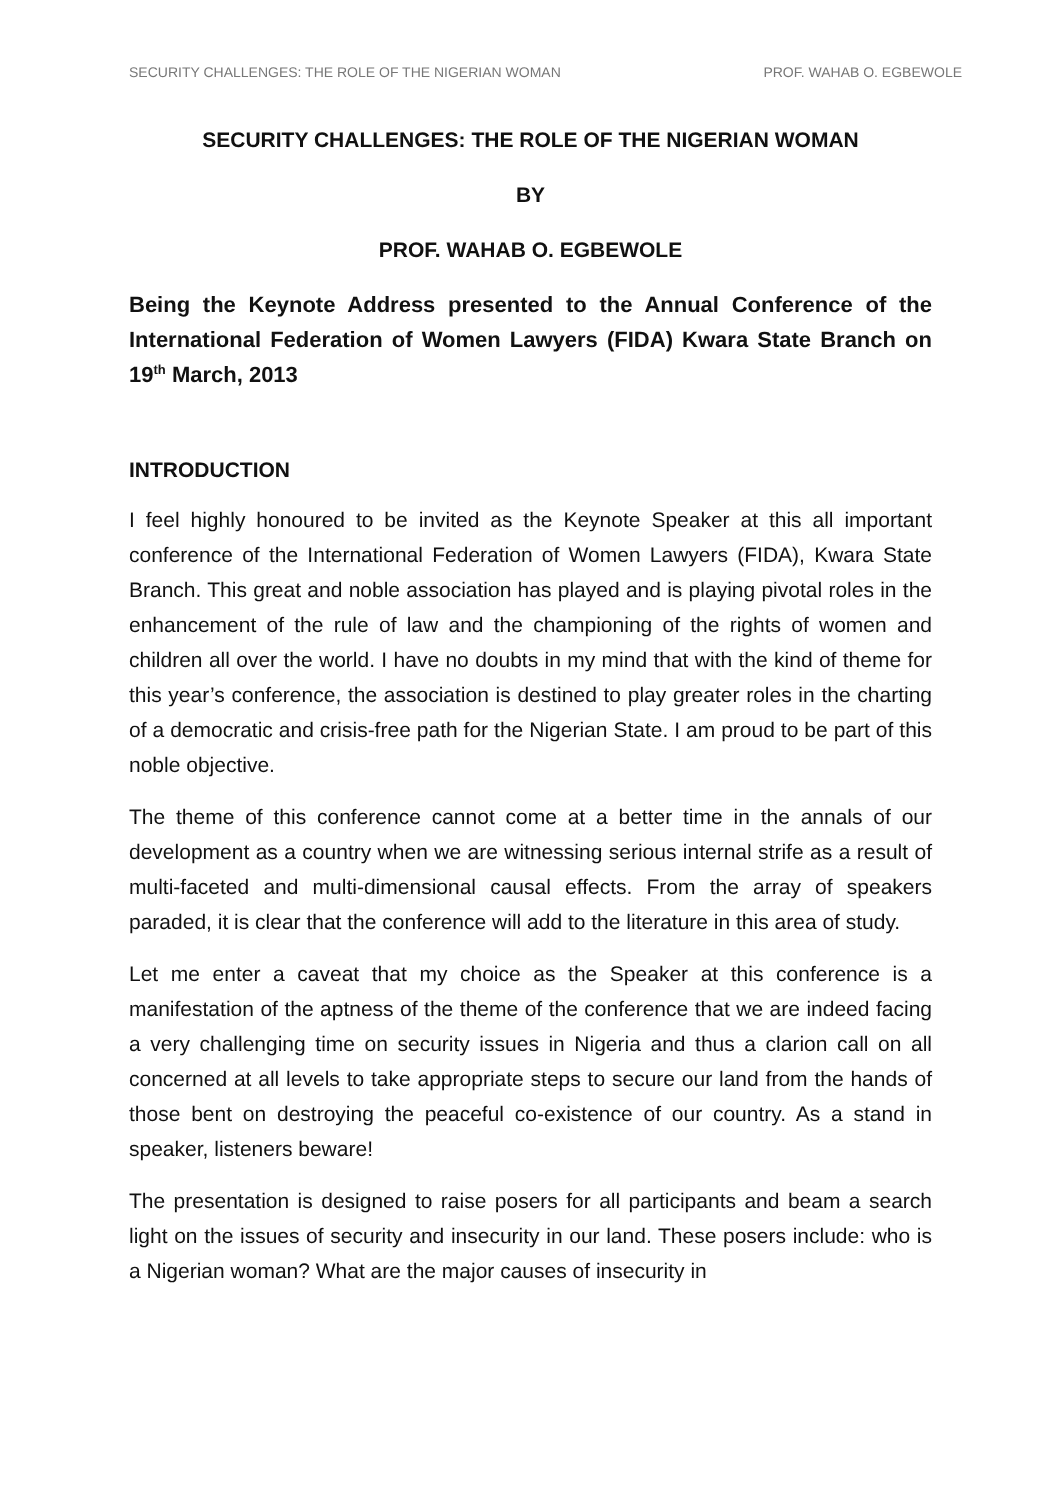SECURITY CHALLENGES: THE ROLE OF THE NIGERIAN WOMAN PROF. WAHAB O. EGBEWOLE
SECURITY CHALLENGES: THE ROLE OF THE NIGERIAN WOMAN
BY
PROF. WAHAB O. EGBEWOLE
Being the Keynote Address presented to the Annual Conference of the International Federation of Women Lawyers (FIDA) Kwara State Branch on 19<sup>th</sup> March, 2013
INTRODUCTION
I feel highly honoured to be invited as the Keynote Speaker at this all important conference of the International Federation of Women Lawyers (FIDA), Kwara State Branch. This great and noble association has played and is playing pivotal roles in the enhancement of the rule of law and the championing of the rights of women and children all over the world. I have no doubts in my mind that with the kind of theme for this year’s conference, the association is destined to play greater roles in the charting of a democratic and crisis-free path for the Nigerian State. I am proud to be part of this noble objective.
The theme of this conference cannot come at a better time in the annals of our development as a country when we are witnessing serious internal strife as a result of multi-faceted and multi-dimensional causal effects. From the array of speakers paraded, it is clear that the conference will add to the literature in this area of study.
Let me enter a caveat that my choice as the Speaker at this conference is a manifestation of the aptness of the theme of the conference that we are indeed facing a very challenging time on security issues in Nigeria and thus a clarion call on all concerned at all levels to take appropriate steps to secure our land from the hands of those bent on destroying the peaceful co-existence of our country. As a stand in speaker, listeners beware!
The presentation is designed to raise posers for all participants and beam a search light on the issues of security and insecurity in our land. These posers include: who is a Nigerian woman? What are the major causes of insecurity in